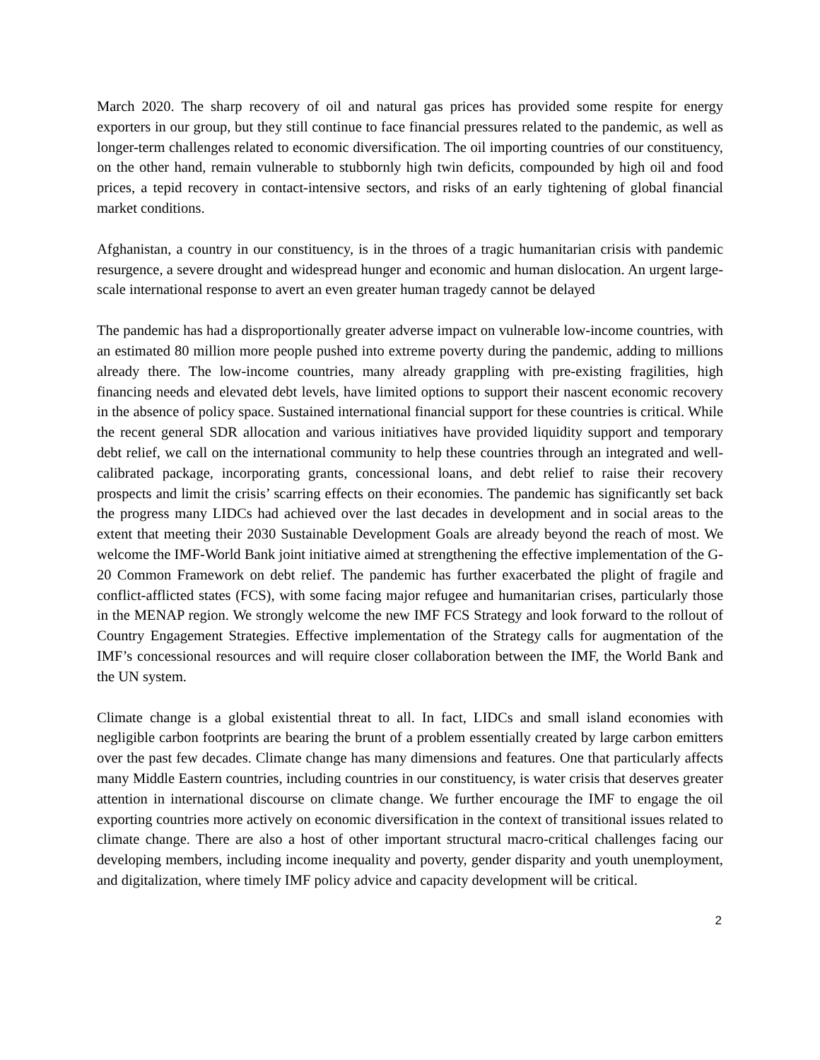March 2020. The sharp recovery of oil and natural gas prices has provided some respite for energy exporters in our group, but they still continue to face financial pressures related to the pandemic, as well as longer-term challenges related to economic diversification. The oil importing countries of our constituency, on the other hand, remain vulnerable to stubbornly high twin deficits, compounded by high oil and food prices, a tepid recovery in contact-intensive sectors, and risks of an early tightening of global financial market conditions.
Afghanistan, a country in our constituency, is in the throes of a tragic humanitarian crisis with pandemic resurgence, a severe drought and widespread hunger and economic and human dislocation. An urgent large-scale international response to avert an even greater human tragedy cannot be delayed
The pandemic has had a disproportionally greater adverse impact on vulnerable low-income countries, with an estimated 80 million more people pushed into extreme poverty during the pandemic, adding to millions already there. The low-income countries, many already grappling with pre-existing fragilities, high financing needs and elevated debt levels, have limited options to support their nascent economic recovery in the absence of policy space. Sustained international financial support for these countries is critical. While the recent general SDR allocation and various initiatives have provided liquidity support and temporary debt relief, we call on the international community to help these countries through an integrated and well-calibrated package, incorporating grants, concessional loans, and debt relief to raise their recovery prospects and limit the crisis’ scarring effects on their economies. The pandemic has significantly set back the progress many LIDCs had achieved over the last decades in development and in social areas to the extent that meeting their 2030 Sustainable Development Goals are already beyond the reach of most. We welcome the IMF-World Bank joint initiative aimed at strengthening the effective implementation of the G-20 Common Framework on debt relief. The pandemic has further exacerbated the plight of fragile and conflict-afflicted states (FCS), with some facing major refugee and humanitarian crises, particularly those in the MENAP region. We strongly welcome the new IMF FCS Strategy and look forward to the rollout of Country Engagement Strategies. Effective implementation of the Strategy calls for augmentation of the IMF’s concessional resources and will require closer collaboration between the IMF, the World Bank and the UN system.
Climate change is a global existential threat to all. In fact, LIDCs and small island economies with negligible carbon footprints are bearing the brunt of a problem essentially created by large carbon emitters over the past few decades. Climate change has many dimensions and features. One that particularly affects many Middle Eastern countries, including countries in our constituency, is water crisis that deserves greater attention in international discourse on climate change. We further encourage the IMF to engage the oil exporting countries more actively on economic diversification in the context of transitional issues related to climate change. There are also a host of other important structural macro-critical challenges facing our developing members, including income inequality and poverty, gender disparity and youth unemployment, and digitalization, where timely IMF policy advice and capacity development will be critical.
2